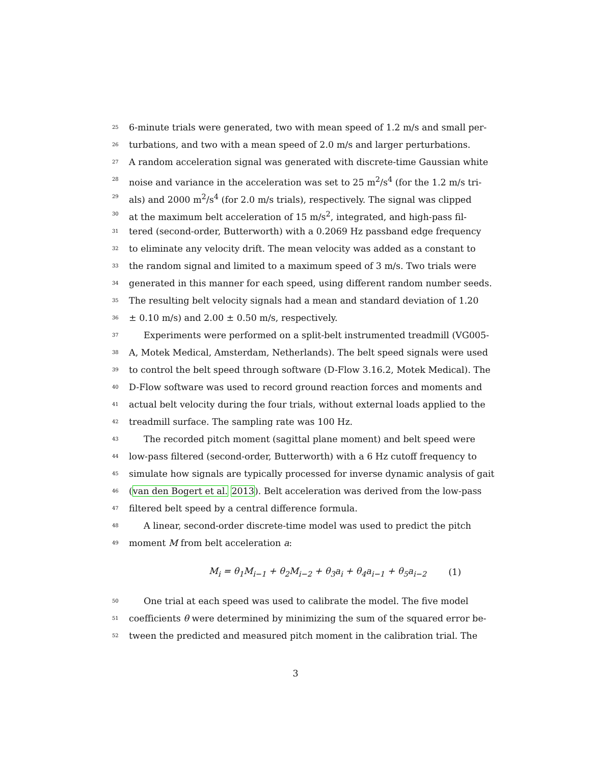25 6-minute trials were generated, two with mean speed of 1.2 m/s and small per-
26 turbations, and two with a mean speed of 2.0 m/s and larger perturbations.
27 A random acceleration signal was generated with discrete-time Gaussian white
28 noise and variance in the acceleration was set to 25 m<sup>2</sup>/s<sup>4</sup> (for the 1.2 m/s tri-
29 als) and 2000 m<sup>2</sup>/s<sup>4</sup> (for 2.0 m/s trials), respectively. The signal was clipped
30 at the maximum belt acceleration of 15 m/s<sup>2</sup>, integrated, and high-pass fil-
31 tered (second-order, Butterworth) with a 0.2069 Hz passband edge frequency
32 to eliminate any velocity drift. The mean velocity was added as a constant to
33 the random signal and limited to a maximum speed of 3 m/s. Two trials were
34 generated in this manner for each speed, using different random number seeds.
35 The resulting belt velocity signals had a mean and standard deviation of 1.20
36 ± 0.10 m/s) and 2.00 ± 0.50 m/s, respectively.
37 Experiments were performed on a split-belt instrumented treadmill (VG005-
38 A, Motek Medical, Amsterdam, Netherlands). The belt speed signals were used
39 to control the belt speed through software (D-Flow 3.16.2, Motek Medical). The
40 D-Flow software was used to record ground reaction forces and moments and
41 actual belt velocity during the four trials, without external loads applied to the
42 treadmill surface. The sampling rate was 100 Hz.
43 The recorded pitch moment (sagittal plane moment) and belt speed were
44 low-pass filtered (second-order, Butterworth) with a 6 Hz cutoff frequency to
45 simulate how signals are typically processed for inverse dynamic analysis of gait
46 (van den Bogert et al. 2013). Belt acceleration was derived from the low-pass
47 filtered belt speed by a central difference formula.
48 A linear, second-order discrete-time model was used to predict the pitch
49 moment M from belt acceleration a:
M<sub>i</sub> = θ<sub>1</sub>M<sub>i−1</sub> + θ<sub>2</sub>M<sub>i−2</sub> + θ<sub>3</sub>a<sub>i</sub> + θ<sub>4</sub>a<sub>i−1</sub> + θ<sub>5</sub>a<sub>i−2</sub> (1)
50 One trial at each speed was used to calibrate the model. The five model
51 coefficients θ were determined by minimizing the sum of the squared error be-
52 tween the predicted and measured pitch moment in the calibration trial. The
3